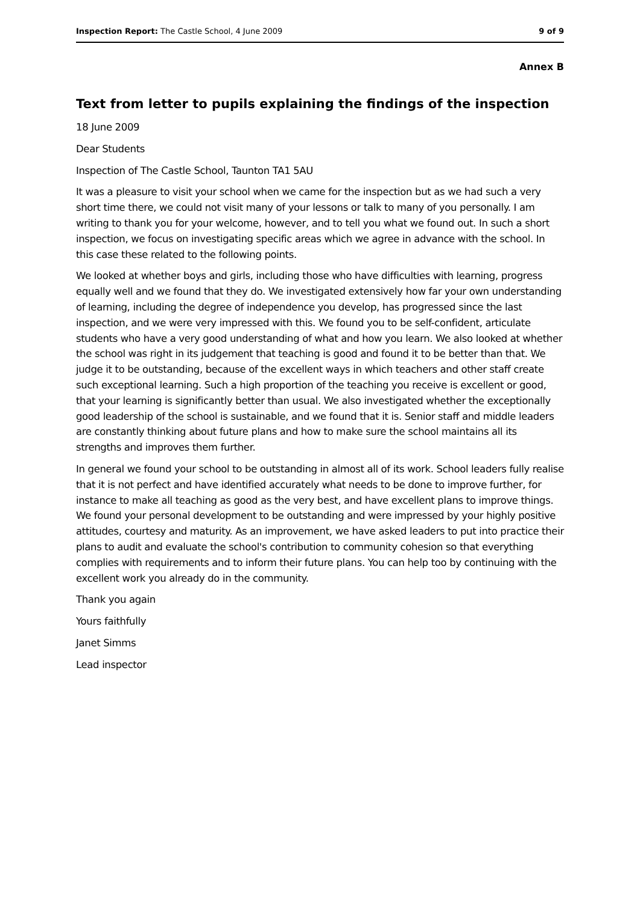Inspection Report: The Castle School, 4 June 2009 9 of 9
Annex B
Text from letter to pupils explaining the findings of the inspection
18 June 2009
Dear Students
Inspection of The Castle School, Taunton TA1 5AU
It was a pleasure to visit your school when we came for the inspection but as we had such a very short time there, we could not visit many of your lessons or talk to many of you personally. I am writing to thank you for your welcome, however, and to tell you what we found out. In such a short inspection, we focus on investigating specific areas which we agree in advance with the school. In this case these related to the following points.
We looked at whether boys and girls, including those who have difficulties with learning, progress equally well and we found that they do. We investigated extensively how far your own understanding of learning, including the degree of independence you develop, has progressed since the last inspection, and we were very impressed with this. We found you to be self-confident, articulate students who have a very good understanding of what and how you learn. We also looked at whether the school was right in its judgement that teaching is good and found it to be better than that. We judge it to be outstanding, because of the excellent ways in which teachers and other staff create such exceptional learning. Such a high proportion of the teaching you receive is excellent or good, that your learning is significantly better than usual. We also investigated whether the exceptionally good leadership of the school is sustainable, and we found that it is. Senior staff and middle leaders are constantly thinking about future plans and how to make sure the school maintains all its strengths and improves them further.
In general we found your school to be outstanding in almost all of its work. School leaders fully realise that it is not perfect and have identified accurately what needs to be done to improve further, for instance to make all teaching as good as the very best, and have excellent plans to improve things. We found your personal development to be outstanding and were impressed by your highly positive attitudes, courtesy and maturity. As an improvement, we have asked leaders to put into practice their plans to audit and evaluate the school's contribution to community cohesion so that everything complies with requirements and to inform their future plans. You can help too by continuing with the excellent work you already do in the community.
Thank you again
Yours faithfully
Janet Simms
Lead inspector